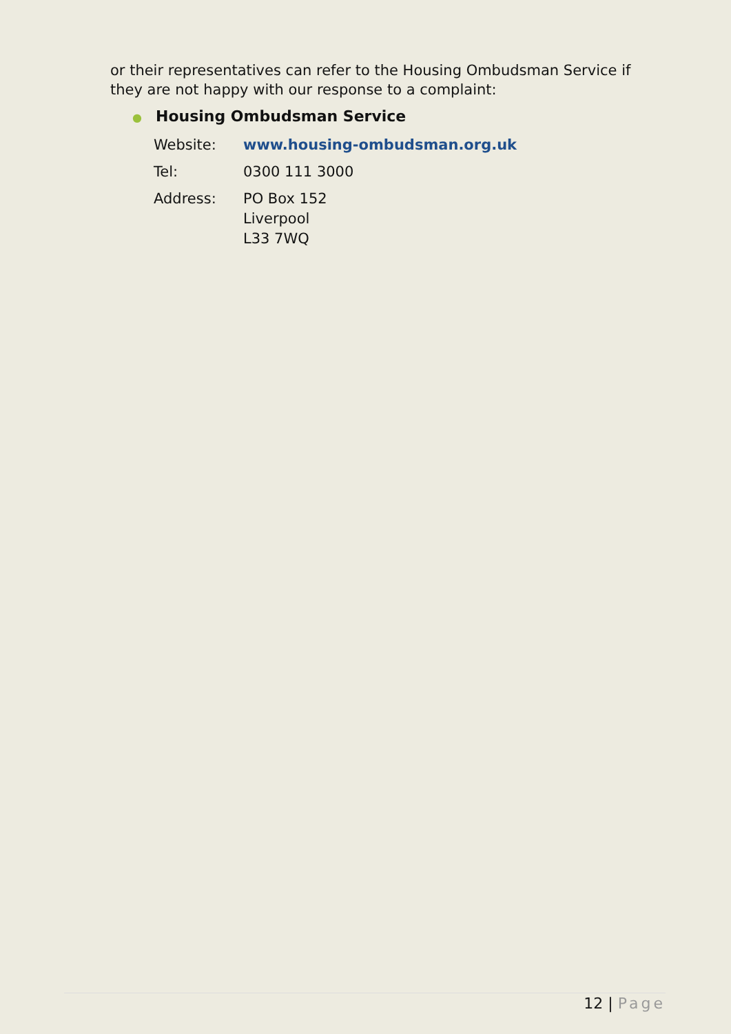or their representatives can refer to the Housing Ombudsman Service if they are not happy with our response to a complaint:
● Housing Ombudsman Service
| Website: | www.housing-ombudsman.org.uk |
| Tel: | 0300 111 3000 |
| Address: | PO Box 152 Liverpool L33 7WQ |
12 | Page